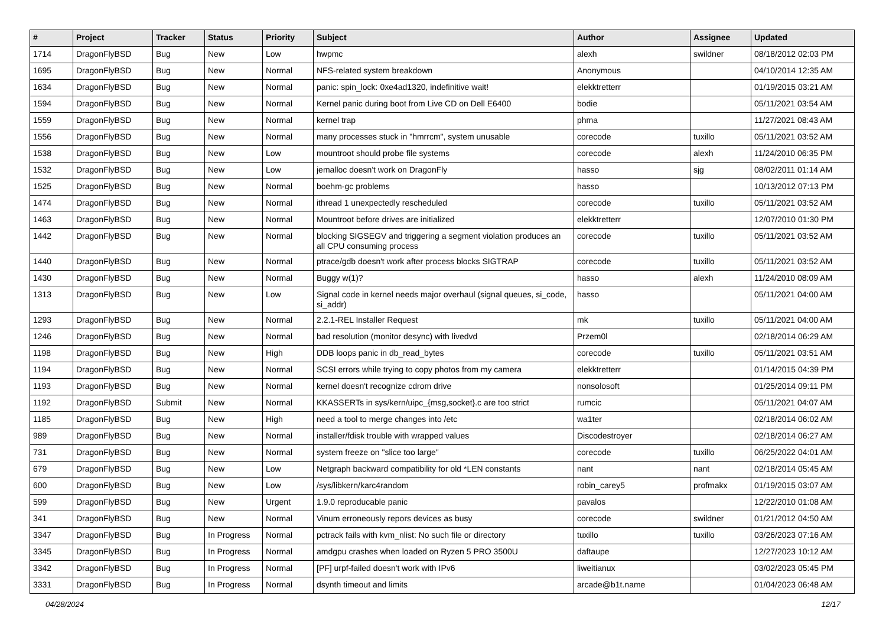| # | Project | Tracker | Status | Priority | Subject | Author | Assignee | Updated |
| --- | --- | --- | --- | --- | --- | --- | --- | --- |
| 1714 | DragonFlyBSD | Bug | New | Low | hwpmc | alexh | swildner | 08/18/2012 02:03 PM |
| 1695 | DragonFlyBSD | Bug | New | Normal | NFS-related system breakdown | Anonymous | | 04/10/2014 12:35 AM |
| 1634 | DragonFlyBSD | Bug | New | Normal | panic: spin_lock: 0xe4ad1320, indefinitive wait! | elekktretterr | | 01/19/2015 03:21 AM |
| 1594 | DragonFlyBSD | Bug | New | Normal | Kernel panic during boot from Live CD on Dell E6400 | bodie | | 05/11/2021 03:54 AM |
| 1559 | DragonFlyBSD | Bug | New | Normal | kernel trap | phma | | 11/27/2021 08:43 AM |
| 1556 | DragonFlyBSD | Bug | New | Normal | many processes stuck in "hmrrcm", system unusable | corecode | tuxillo | 05/11/2021 03:52 AM |
| 1538 | DragonFlyBSD | Bug | New | Low | mountroot should probe file systems | corecode | alexh | 11/24/2010 06:35 PM |
| 1532 | DragonFlyBSD | Bug | New | Low | jemalloc doesn't work on DragonFly | hasso | sjg | 08/02/2011 01:14 AM |
| 1525 | DragonFlyBSD | Bug | New | Normal | boehm-gc problems | hasso | | 10/13/2012 07:13 PM |
| 1474 | DragonFlyBSD | Bug | New | Normal | ithread 1 unexpectedly rescheduled | corecode | tuxillo | 05/11/2021 03:52 AM |
| 1463 | DragonFlyBSD | Bug | New | Normal | Mountroot before drives are initialized | elekktretterr | | 12/07/2010 01:30 PM |
| 1442 | DragonFlyBSD | Bug | New | Normal | blocking SIGSEGV and triggering a segment violation produces an all CPU consuming process | corecode | tuxillo | 05/11/2021 03:52 AM |
| 1440 | DragonFlyBSD | Bug | New | Normal | ptrace/gdb doesn't work after process blocks SIGTRAP | corecode | tuxillo | 05/11/2021 03:52 AM |
| 1430 | DragonFlyBSD | Bug | New | Normal | Buggy w(1)? | hasso | alexh | 11/24/2010 08:09 AM |
| 1313 | DragonFlyBSD | Bug | New | Low | Signal code in kernel needs major overhaul (signal queues, si_code, si_addr) | hasso | | 05/11/2021 04:00 AM |
| 1293 | DragonFlyBSD | Bug | New | Normal | 2.2.1-REL Installer Request | mk | tuxillo | 05/11/2021 04:00 AM |
| 1246 | DragonFlyBSD | Bug | New | Normal | bad resolution (monitor desync) with livedvd | Przem0l | | 02/18/2014 06:29 AM |
| 1198 | DragonFlyBSD | Bug | New | High | DDB loops panic in db_read_bytes | corecode | tuxillo | 05/11/2021 03:51 AM |
| 1194 | DragonFlyBSD | Bug | New | Normal | SCSI errors while trying to copy photos from my camera | elekktretterr | | 01/14/2015 04:39 PM |
| 1193 | DragonFlyBSD | Bug | New | Normal | kernel doesn't recognize cdrom drive | nonsolosoft | | 01/25/2014 09:11 PM |
| 1192 | DragonFlyBSD | Submit | New | Normal | KKASSERTs in sys/kern/uipc_{msg,socket}.c are too strict | rumcic | | 05/11/2021 04:07 AM |
| 1185 | DragonFlyBSD | Bug | New | High | need a tool to merge changes into /etc | wa1ter | | 02/18/2014 06:02 AM |
| 989 | DragonFlyBSD | Bug | New | Normal | installer/fdisk trouble with wrapped values | Discodestroyer | | 02/18/2014 06:27 AM |
| 731 | DragonFlyBSD | Bug | New | Normal | system freeze on "slice too large" | corecode | tuxillo | 06/25/2022 04:01 AM |
| 679 | DragonFlyBSD | Bug | New | Low | Netgraph backward compatibility for old *LEN constants | nant | nant | 02/18/2014 05:45 AM |
| 600 | DragonFlyBSD | Bug | New | Low | /sys/libkern/karc4random | robin_carey5 | profmakx | 01/19/2015 03:07 AM |
| 599 | DragonFlyBSD | Bug | New | Urgent | 1.9.0 reproducable panic | pavalos | | 12/22/2010 01:08 AM |
| 341 | DragonFlyBSD | Bug | New | Normal | Vinum erroneously repors devices as busy | corecode | swildner | 01/21/2012 04:50 AM |
| 3347 | DragonFlyBSD | Bug | In Progress | Normal | pctrack fails with kvm_nlist: No such file or directory | tuxillo | tuxillo | 03/26/2023 07:16 AM |
| 3345 | DragonFlyBSD | Bug | In Progress | Normal | amdgpu crashes when loaded on Ryzen 5 PRO 3500U | daftaupe | | 12/27/2023 10:12 AM |
| 3342 | DragonFlyBSD | Bug | In Progress | Normal | [PF] urpf-failed doesn't work with IPv6 | liweitianux | | 03/02/2023 05:45 PM |
| 3331 | DragonFlyBSD | Bug | In Progress | Normal | dsynth timeout and limits | arcade@b1t.name | | 01/04/2023 06:48 AM |
04/28/2024 12/17